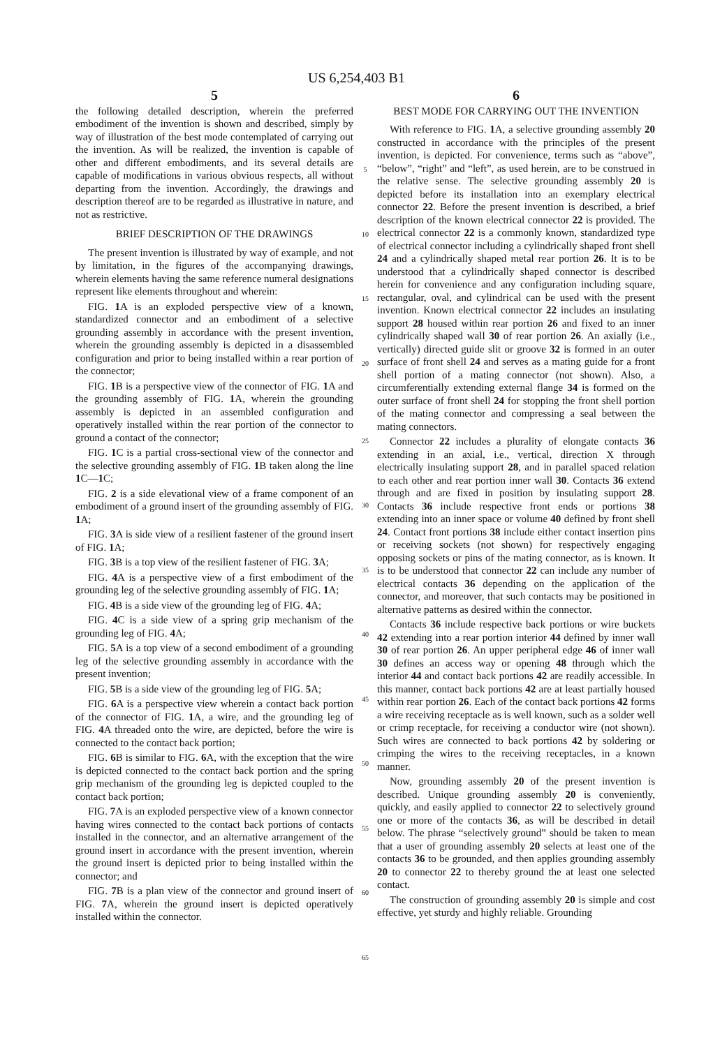US 6,254,403 B1
5
the following detailed description, wherein the preferred embodiment of the invention is shown and described, simply by way of illustration of the best mode contemplated of carrying out the invention. As will be realized, the invention is capable of other and different embodiments, and its several details are capable of modifications in various obvious respects, all without departing from the invention. Accordingly, the drawings and description thereof are to be regarded as illustrative in nature, and not as restrictive.
BRIEF DESCRIPTION OF THE DRAWINGS
The present invention is illustrated by way of example, and not by limitation, in the figures of the accompanying drawings, wherein elements having the same reference numeral designations represent like elements throughout and wherein:
FIG. 1 A is an exploded perspective view of a known, standardized connector and an embodiment of a selective grounding assembly in accordance with the present invention, wherein the grounding assembly is depicted in a disassembled configuration and prior to being installed within a rear portion of the connector;
FIG. 1 B is a perspective view of the connector of FIG. 1 A and the grounding assembly of FIG. 1 A, wherein the grounding assembly is depicted in an assembled configuration and operatively installed within the rear portion of the connector to ground a contact of the connector;
FIG. 1 C is a partial cross-sectional view of the connector and the selective grounding assembly of FIG. 1 B taken along the line 1 C—1 C;
FIG. 2 is a side elevational view of a frame component of an embodiment of a ground insert of the grounding assembly of FIG. 1 A;
FIG. 3 A is side view of a resilient fastener of the ground insert of FIG. 1 A;
FIG. 3 B is a top view of the resilient fastener of FIG. 3 A;
FIG. 4 A is a perspective view of a first embodiment of the grounding leg of the selective grounding assembly of FIG. 1 A;
FIG. 4 B is a side view of the grounding leg of FIG. 4 A;
FIG. 4 C is a side view of a spring grip mechanism of the grounding leg of FIG. 4 A;
FIG. 5 A is a top view of a second embodiment of a grounding leg of the selective grounding assembly in accordance with the present invention;
FIG. 5 B is a side view of the grounding leg of FIG. 5 A;
FIG. 6 A is a perspective view wherein a contact back portion of the connector of FIG. 1 A, a wire, and the grounding leg of FIG. 4 A threaded onto the wire, are depicted, before the wire is connected to the contact back portion;
FIG. 6 B is similar to FIG. 6 A, with the exception that the wire is depicted connected to the contact back portion and the spring grip mechanism of the grounding leg is depicted coupled to the contact back portion;
FIG. 7 A is an exploded perspective view of a known connector having wires connected to the contact back portions of contacts installed in the connector, and an alternative arrangement of the ground insert in accordance with the present invention, wherein the ground insert is depicted prior to being installed within the connector; and
FIG. 7 B is a plan view of the connector and ground insert of FIG. 7 A, wherein the ground insert is depicted operatively installed within the connector.
5
10
15
20
25
30
35
40
45
50
55
60
65
6
BEST MODE FOR CARRYING OUT THE INVENTION
With reference to FIG. 1 A, a selective grounding assembly 20 constructed in accordance with the principles of the present invention, is depicted. For convenience, terms such as “above”, “below”, “right” and “left”, as used herein, are to be construed in the relative sense. The selective grounding assembly 20 is depicted before its installation into an exemplary electrical connector 22. Before the present invention is described, a brief description of the known electrical connector 22 is provided. The electrical connector 22 is a commonly known, standardized type of electrical connector including a cylindrically shaped front shell 24 and a cylindrically shaped metal rear portion 26. It is to be understood that a cylindrically shaped connector is described herein for convenience and any configuration including square, rectangular, oval, and cylindrical can be used with the present invention. Known electrical connector 22 includes an insulating support 28 housed within rear portion 26 and fixed to an inner cylindrically shaped wall 30 of rear portion 26. An axially (i.e., vertically) directed guide slit or groove 32 is formed in an outer surface of front shell 24 and serves as a mating guide for a front shell portion of a mating connector (not shown). Also, a circumferentially extending external flange 34 is formed on the outer surface of front shell 24 for stopping the front shell portion of the mating connector and compressing a seal between the mating connectors.
Connector 22 includes a plurality of elongate contacts 36 extending in an axial, i.e., vertical, direction X through electrically insulating support 28, and in parallel spaced relation to each other and rear portion inner wall 30. Contacts 36 extend through and are fixed in position by insulating support 28. Contacts 36 include respective front ends or portions 38 extending into an inner space or volume 40 defined by front shell 24. Contact front portions 38 include either contact insertion pins or receiving sockets (not shown) for respectively engaging opposing sockets or pins of the mating connector, as is known. It is to be understood that connector 22 can include any number of electrical contacts 36 depending on the application of the connector, and moreover, that such contacts may be positioned in alternative patterns as desired within the connector.
Contacts 36 include respective back portions or wire buckets 42 extending into a rear portion interior 44 defined by inner wall 30 of rear portion 26. An upper peripheral edge 46 of inner wall 30 defines an access way or opening 48 through which the interior 44 and contact back portions 42 are readily accessible. In this manner, contact back portions 42 are at least partially housed within rear portion 26. Each of the contact back portions 42 forms a wire receiving receptacle as is well known, such as a solder well or crimp receptacle, for receiving a conductor wire (not shown). Such wires are connected to back portions 42 by soldering or crimping the wires to the receiving receptacles, in a known manner.
Now, grounding assembly 20 of the present invention is described. Unique grounding assembly 20 is conveniently, quickly, and easily applied to connector 22 to selectively ground one or more of the contacts 36, as will be described in detail below. The phrase “selectively ground” should be taken to mean that a user of grounding assembly 20 selects at least one of the contacts 36 to be grounded, and then applies grounding assembly 20 to connector 22 to thereby ground the at least one selected contact.
The construction of grounding assembly 20 is simple and cost effective, yet sturdy and highly reliable. Grounding